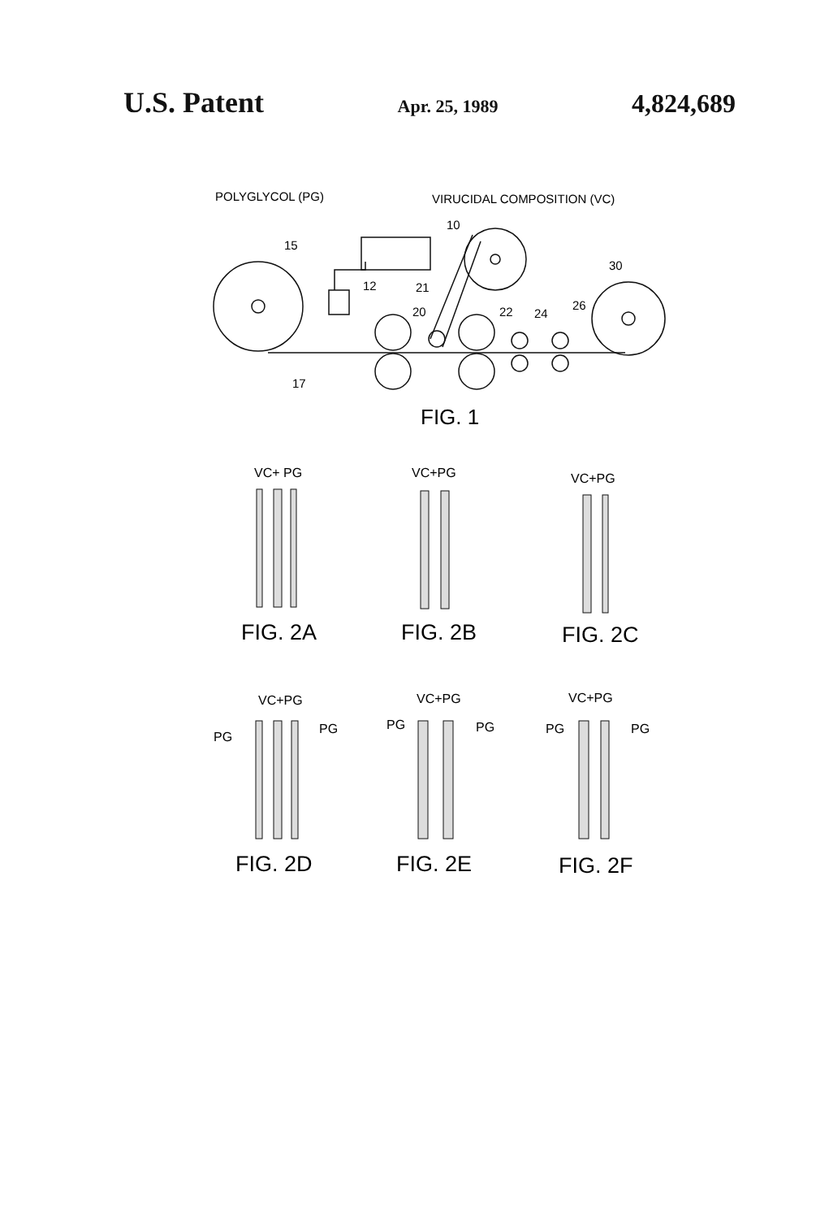U.S. Patent Apr. 25, 1989 4,824,689
POLYGLYCOL (PG)
VIRUCIDAL COMPOSITION (VC)
10
15
30
12
21
20
22
24
26
17
FIG. 1
VC+ PG
VC+PG
VC+PG
VC+PG
VC+PG
VC+PG
PG
PG
PG
PG
PG
PG
FIG. 2A
FIG. 2B
FIG. 2C
FIG. 2D
FIG. 2E
FIG. 2F